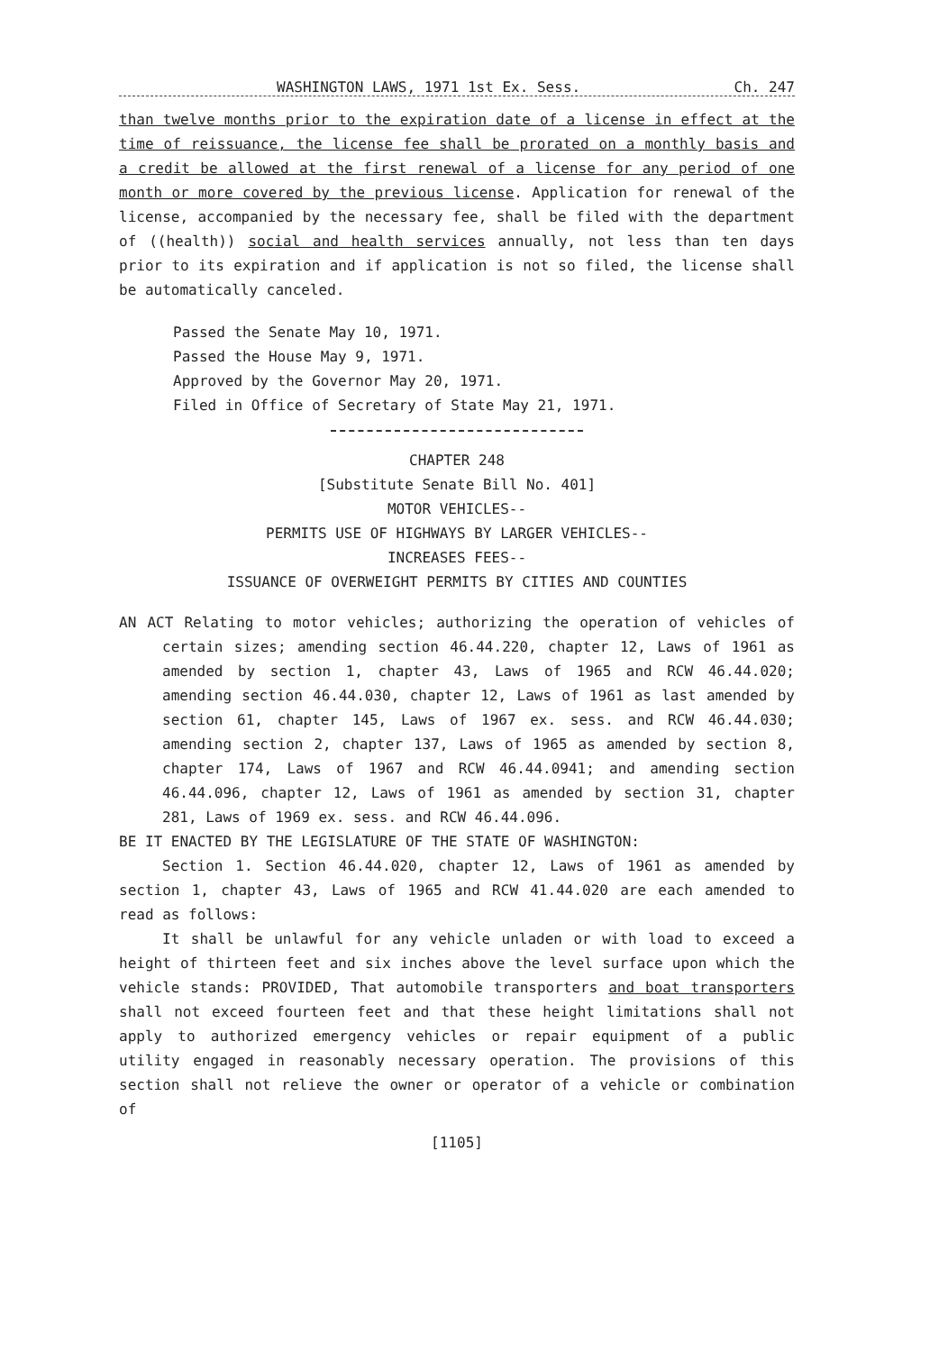WASHINGTON LAWS, 1971 1st Ex. Sess. Ch. 247
than twelve months prior to the expiration date of a license in effect at the time of reissuance, the license fee shall be prorated on a monthly basis and a credit be allowed at the first renewal of a license for any period of one month or more covered by the previous license. Application for renewal of the license, accompanied by the necessary fee, shall be filed with the department of ((health)) social and health services annually, not less than ten days prior to its expiration and if application is not so filed, the license shall be automatically canceled.
Passed the Senate May 10, 1971.
Passed the House May 9, 1971.
Approved by the Governor May 20, 1971.
Filed in Office of Secretary of State May 21, 1971.
CHAPTER 248
[Substitute Senate Bill No. 401]
MOTOR VEHICLES--
PERMITS USE OF HIGHWAYS BY LARGER VEHICLES--
INCREASES FEES--
ISSUANCE OF OVERWEIGHT PERMITS BY CITIES AND COUNTIES
AN ACT Relating to motor vehicles; authorizing the operation of vehicles of certain sizes; amending section 46.44.220, chapter 12, Laws of 1961 as amended by section 1, chapter 43, Laws of 1965 and RCW 46.44.020; amending section 46.44.030, chapter 12, Laws of 1961 as last amended by section 61, chapter 145, Laws of 1967 ex. sess. and RCW 46.44.030; amending section 2, chapter 137, Laws of 1965 as amended by section 8, chapter 174, Laws of 1967 and RCW 46.44.0941; and amending section 46.44.096, chapter 12, Laws of 1961 as amended by section 31, chapter 281, Laws of 1969 ex. sess. and RCW 46.44.096.
BE IT ENACTED BY THE LEGISLATURE OF THE STATE OF WASHINGTON:
Section 1. Section 46.44.020, chapter 12, Laws of 1961 as amended by section 1, chapter 43, Laws of 1965 and RCW 41.44.020 are each amended to read as follows:
It shall be unlawful for any vehicle unladen or with load to exceed a height of thirteen feet and six inches above the level surface upon which the vehicle stands: PROVIDED, That automobile transporters and boat transporters shall not exceed fourteen feet and that these height limitations shall not apply to authorized emergency vehicles or repair equipment of a public utility engaged in reasonably necessary operation. The provisions of this section shall not relieve the owner or operator of a vehicle or combination of
[1105]